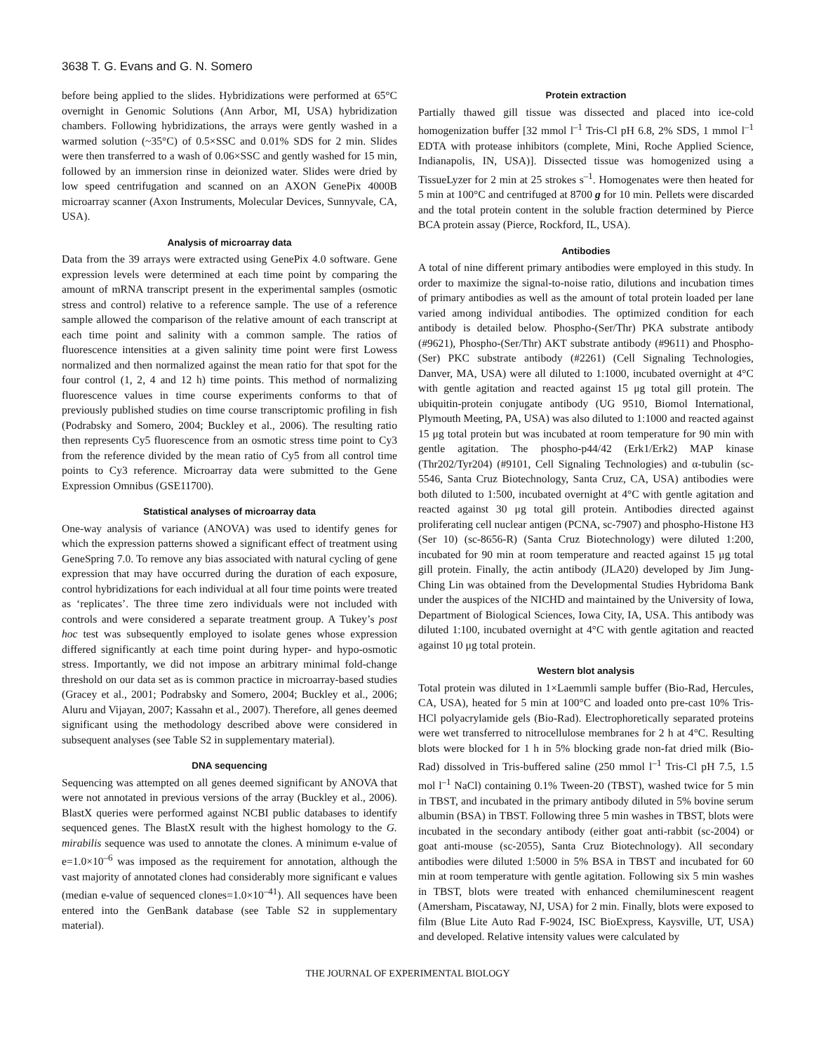3638 T. G. Evans and G. N. Somero
before being applied to the slides. Hybridizations were performed at 65°C overnight in Genomic Solutions (Ann Arbor, MI, USA) hybridization chambers. Following hybridizations, the arrays were gently washed in a warmed solution (~35°C) of 0.5×SSC and 0.01% SDS for 2 min. Slides were then transferred to a wash of 0.06×SSC and gently washed for 15 min, followed by an immersion rinse in deionized water. Slides were dried by low speed centrifugation and scanned on an AXON GenePix 4000B microarray scanner (Axon Instruments, Molecular Devices, Sunnyvale, CA, USA).
Analysis of microarray data
Data from the 39 arrays were extracted using GenePix 4.0 software. Gene expression levels were determined at each time point by comparing the amount of mRNA transcript present in the experimental samples (osmotic stress and control) relative to a reference sample. The use of a reference sample allowed the comparison of the relative amount of each transcript at each time point and salinity with a common sample. The ratios of fluorescence intensities at a given salinity time point were first Lowess normalized and then normalized against the mean ratio for that spot for the four control (1, 2, 4 and 12 h) time points. This method of normalizing fluorescence values in time course experiments conforms to that of previously published studies on time course transcriptomic profiling in fish (Podrabsky and Somero, 2004; Buckley et al., 2006). The resulting ratio then represents Cy5 fluorescence from an osmotic stress time point to Cy3 from the reference divided by the mean ratio of Cy5 from all control time points to Cy3 reference. Microarray data were submitted to the Gene Expression Omnibus (GSE11700).
Statistical analyses of microarray data
One-way analysis of variance (ANOVA) was used to identify genes for which the expression patterns showed a significant effect of treatment using GeneSpring 7.0. To remove any bias associated with natural cycling of gene expression that may have occurred during the duration of each exposure, control hybridizations for each individual at all four time points were treated as ‘replicates’. The three time zero individuals were not included with controls and were considered a separate treatment group. A Tukey’s post hoc test was subsequently employed to isolate genes whose expression differed significantly at each time point during hyper- and hypo-osmotic stress. Importantly, we did not impose an arbitrary minimal fold-change threshold on our data set as is common practice in microarray-based studies (Gracey et al., 2001; Podrabsky and Somero, 2004; Buckley et al., 2006; Aluru and Vijayan, 2007; Kassahn et al., 2007). Therefore, all genes deemed significant using the methodology described above were considered in subsequent analyses (see Table S2 in supplementary material).
DNA sequencing
Sequencing was attempted on all genes deemed significant by ANOVA that were not annotated in previous versions of the array (Buckley et al., 2006). BlastX queries were performed against NCBI public databases to identify sequenced genes. The BlastX result with the highest homology to the G. mirabilis sequence was used to annotate the clones. A minimum e-value of e=1.0×10<sup>–6</sup> was imposed as the requirement for annotation, although the vast majority of annotated clones had considerably more significant e values (median e-value of sequenced clones=1.0×10<sup>–41</sup>). All sequences have been entered into the GenBank database (see Table S2 in supplementary material).
Protein extraction
Partially thawed gill tissue was dissected and placed into ice-cold homogenization buffer [32 mmol l<sup>–1</sup> Tris-Cl pH 6.8, 2% SDS, 1 mmol l<sup>–1</sup> EDTA with protease inhibitors (complete, Mini, Roche Applied Science, Indianapolis, IN, USA)]. Dissected tissue was homogenized using a TissueLyzer for 2 min at 25 strokes s<sup>–1</sup>. Homogenates were then heated for 5 min at 100°C and centrifuged at 8700 g for 10 min. Pellets were discarded and the total protein content in the soluble fraction determined by Pierce BCA protein assay (Pierce, Rockford, IL, USA).
Antibodies
A total of nine different primary antibodies were employed in this study. In order to maximize the signal-to-noise ratio, dilutions and incubation times of primary antibodies as well as the amount of total protein loaded per lane varied among individual antibodies. The optimized condition for each antibody is detailed below. Phospho-(Ser/Thr) PKA substrate antibody (#9621), Phospho-(Ser/Thr) AKT substrate antibody (#9611) and Phospho-(Ser) PKC substrate antibody (#2261) (Cell Signaling Technologies, Danver, MA, USA) were all diluted to 1:1000, incubated overnight at 4°C with gentle agitation and reacted against 15 μg total gill protein. The ubiquitin-protein conjugate antibody (UG 9510, Biomol International, Plymouth Meeting, PA, USA) was also diluted to 1:1000 and reacted against 15 μg total protein but was incubated at room temperature for 90 min with gentle agitation. The phospho-p44/42 (Erk1/Erk2) MAP kinase (Thr202/Tyr204) (#9101, Cell Signaling Technologies) and α-tubulin (sc-5546, Santa Cruz Biotechnology, Santa Cruz, CA, USA) antibodies were both diluted to 1:500, incubated overnight at 4°C with gentle agitation and reacted against 30 μg total gill protein. Antibodies directed against proliferating cell nuclear antigen (PCNA, sc-7907) and phospho-Histone H3 (Ser 10) (sc-8656-R) (Santa Cruz Biotechnology) were diluted 1:200, incubated for 90 min at room temperature and reacted against 15 μg total gill protein. Finally, the actin antibody (JLA20) developed by Jim Jung-Ching Lin was obtained from the Developmental Studies Hybridoma Bank under the auspices of the NICHD and maintained by the University of Iowa, Department of Biological Sciences, Iowa City, IA, USA. This antibody was diluted 1:100, incubated overnight at 4°C with gentle agitation and reacted against 10 μg total protein.
Western blot analysis
Total protein was diluted in 1×Laemmli sample buffer (Bio-Rad, Hercules, CA, USA), heated for 5 min at 100°C and loaded onto pre-cast 10% Tris-HCl polyacrylamide gels (Bio-Rad). Electrophoretically separated proteins were wet transferred to nitrocellulose membranes for 2 h at 4°C. Resulting blots were blocked for 1 h in 5% blocking grade non-fat dried milk (Bio-Rad) dissolved in Tris-buffered saline (250 mmol l<sup>–1</sup> Tris-Cl pH 7.5, 1.5 mol l<sup>–1</sup> NaCl) containing 0.1% Tween-20 (TBST), washed twice for 5 min in TBST, and incubated in the primary antibody diluted in 5% bovine serum albumin (BSA) in TBST. Following three 5 min washes in TBST, blots were incubated in the secondary antibody (either goat anti-rabbit (sc-2004) or goat anti-mouse (sc-2055), Santa Cruz Biotechnology). All secondary antibodies were diluted 1:5000 in 5% BSA in TBST and incubated for 60 min at room temperature with gentle agitation. Following six 5 min washes in TBST, blots were treated with enhanced chemiluminescent reagent (Amersham, Piscataway, NJ, USA) for 2 min. Finally, blots were exposed to film (Blue Lite Auto Rad F-9024, ISC BioExpress, Kaysville, UT, USA) and developed. Relative intensity values were calculated by
THE JOURNAL OF EXPERIMENTAL BIOLOGY